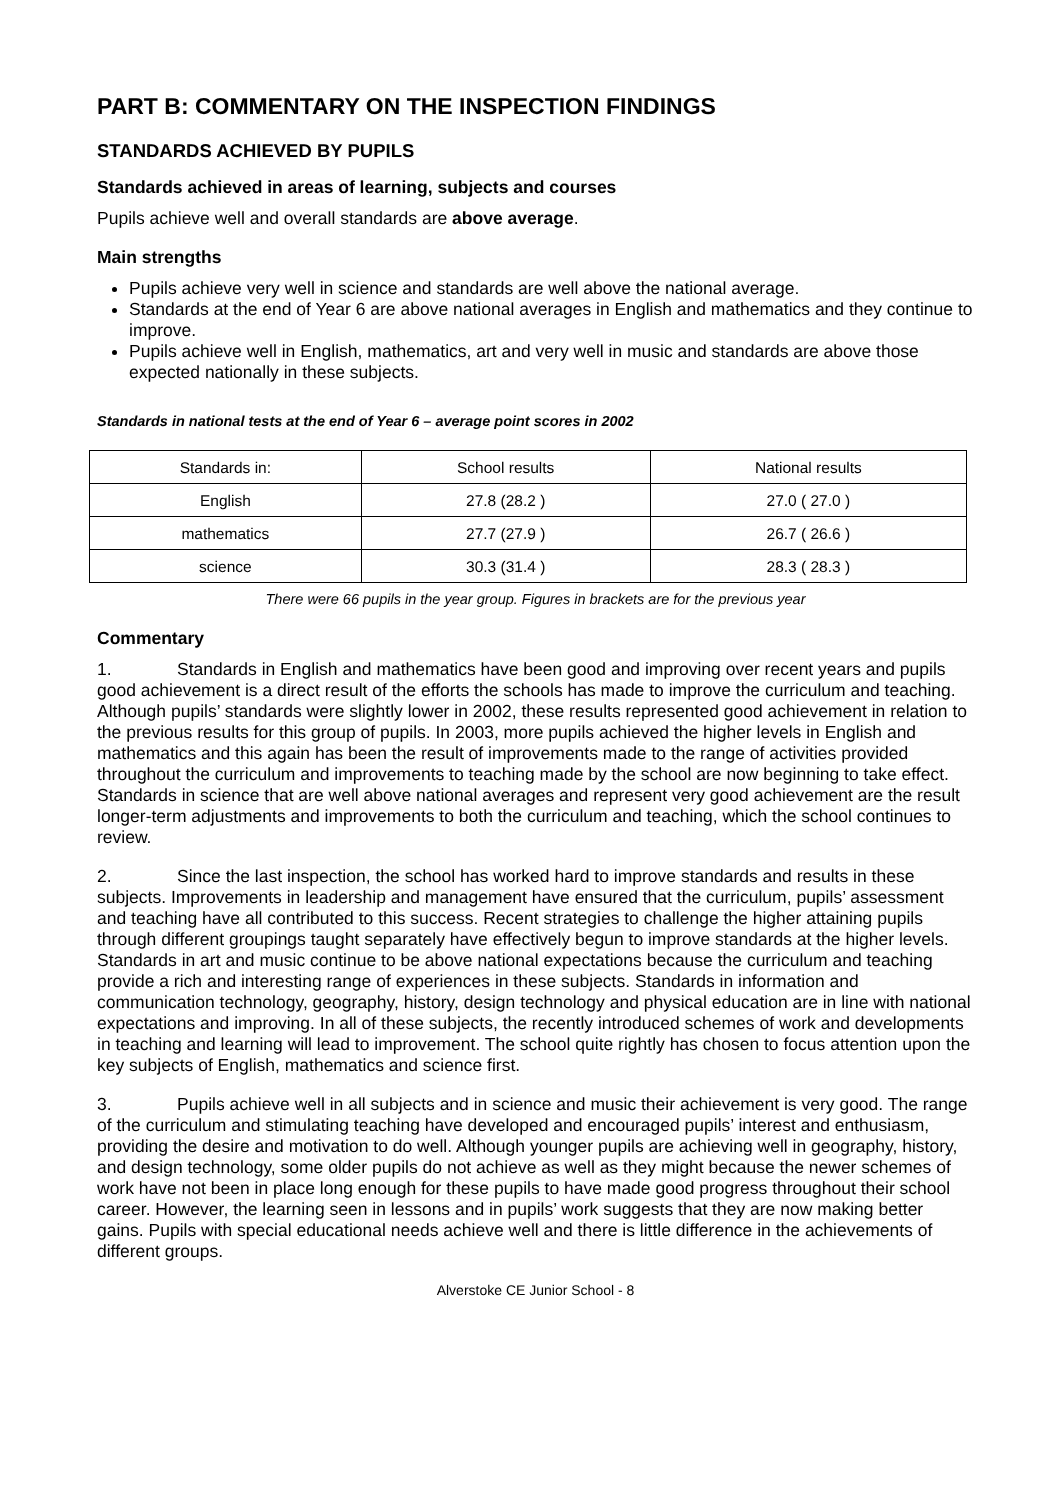PART B: COMMENTARY ON THE INSPECTION FINDINGS
STANDARDS ACHIEVED BY PUPILS
Standards achieved in areas of learning, subjects and courses
Pupils achieve well and overall standards are above average.
Main strengths
Pupils achieve very well in science and standards are well above the national average.
Standards at the end of Year 6 are above national averages in English and mathematics and they continue to improve.
Pupils achieve well in English, mathematics, art and very well in music and standards are above those expected nationally in these subjects.
Standards in national tests at the end of Year 6 – average point scores in 2002
| Standards in: | School results | National results |
| English | 27.8 (28.2 ) | 27.0 ( 27.0 ) |
| mathematics | 27.7 (27.9 ) | 26.7 ( 26.6 ) |
| science | 30.3 (31.4 ) | 28.3 ( 28.3 ) |
There were 66 pupils in the year group. Figures in brackets are for the previous year
Commentary
1. Standards in English and mathematics have been good and improving over recent years and pupils good achievement is a direct result of the efforts the schools has made to improve the curriculum and teaching. Although pupils’ standards were slightly lower in 2002, these results represented good achievement in relation to the previous results for this group of pupils. In 2003, more pupils achieved the higher levels in English and mathematics and this again has been the result of improvements made to the range of activities provided throughout the curriculum and improvements to teaching made by the school are now beginning to take effect. Standards in science that are well above national averages and represent very good achievement are the result longer-term adjustments and improvements to both the curriculum and teaching, which the school continues to review.
2. Since the last inspection, the school has worked hard to improve standards and results in these subjects. Improvements in leadership and management have ensured that the curriculum, pupils’ assessment and teaching have all contributed to this success. Recent strategies to challenge the higher attaining pupils through different groupings taught separately have effectively begun to improve standards at the higher levels. Standards in art and music continue to be above national expectations because the curriculum and teaching provide a rich and interesting range of experiences in these subjects. Standards in information and communication technology, geography, history, design technology and physical education are in line with national expectations and improving. In all of these subjects, the recently introduced schemes of work and developments in teaching and learning will lead to improvement. The school quite rightly has chosen to focus attention upon the key subjects of English, mathematics and science first.
3. Pupils achieve well in all subjects and in science and music their achievement is very good. The range of the curriculum and stimulating teaching have developed and encouraged pupils’ interest and enthusiasm, providing the desire and motivation to do well. Although younger pupils are achieving well in geography, history, and design technology, some older pupils do not achieve as well as they might because the newer schemes of work have not been in place long enough for these pupils to have made good progress throughout their school career. However, the learning seen in lessons and in pupils’ work suggests that they are now making better gains. Pupils with special educational needs achieve well and there is little difference in the achievements of different groups.
Alverstoke CE Junior School - 8